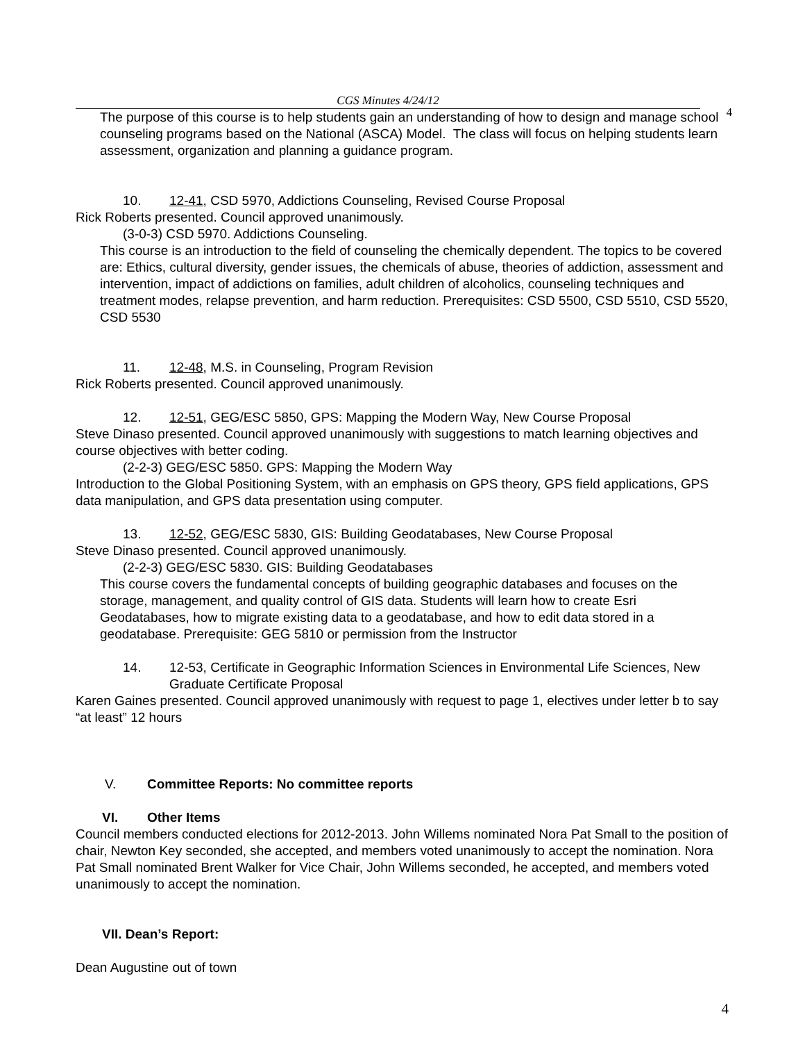CGS Minutes 4/24/12
4
The purpose of this course is to help students gain an understanding of how to design and manage school counseling programs based on the National (ASCA) Model. The class will focus on helping students learn assessment, organization and planning a guidance program.
10. 12-41, CSD 5970, Addictions Counseling, Revised Course Proposal
Rick Roberts presented. Council approved unanimously.
(3-0-3) CSD 5970. Addictions Counseling.
This course is an introduction to the field of counseling the chemically dependent. The topics to be covered are: Ethics, cultural diversity, gender issues, the chemicals of abuse, theories of addiction, assessment and intervention, impact of addictions on families, adult children of alcoholics, counseling techniques and treatment modes, relapse prevention, and harm reduction. Prerequisites: CSD 5500, CSD 5510, CSD 5520, CSD 5530
11. 12-48, M.S. in Counseling, Program Revision
Rick Roberts presented. Council approved unanimously.
12. 12-51, GEG/ESC 5850, GPS: Mapping the Modern Way, New Course Proposal
Steve Dinaso presented. Council approved unanimously with suggestions to match learning objectives and course objectives with better coding.
(2-2-3) GEG/ESC 5850. GPS: Mapping the Modern Way
Introduction to the Global Positioning System, with an emphasis on GPS theory, GPS field applications, GPS data manipulation, and GPS data presentation using computer.
13. 12-52, GEG/ESC 5830, GIS: Building Geodatabases, New Course Proposal
Steve Dinaso presented. Council approved unanimously.
(2-2-3) GEG/ESC 5830. GIS: Building Geodatabases
This course covers the fundamental concepts of building geographic databases and focuses on the storage, management, and quality control of GIS data. Students will learn how to create Esri Geodatabases, how to migrate existing data to a geodatabase, and how to edit data stored in a geodatabase. Prerequisite: GEG 5810 or permission from the Instructor
14. 12-53, Certificate in Geographic Information Sciences in Environmental Life Sciences, New Graduate Certificate Proposal
Karen Gaines presented. Council approved unanimously with request to page 1, electives under letter b to say “at least” 12 hours
V. Committee Reports: No committee reports
VI. Other Items
Council members conducted elections for 2012-2013. John Willems nominated Nora Pat Small to the position of chair, Newton Key seconded, she accepted, and members voted unanimously to accept the nomination. Nora Pat Small nominated Brent Walker for Vice Chair, John Willems seconded, he accepted, and members voted unanimously to accept the nomination.
VII. Dean’s Report:
Dean Augustine out of town
4